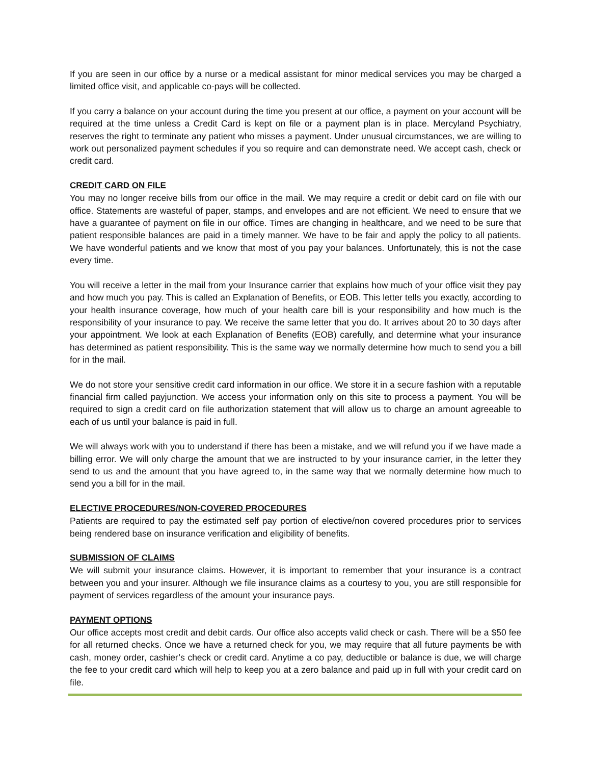If you are seen in our office by a nurse or a medical assistant for minor medical services you may be charged a limited office visit, and applicable co-pays will be collected.
If you carry a balance on your account during the time you present at our office, a payment on your account will be required at the time unless a Credit Card is kept on file or a payment plan is in place. Mercyland Psychiatry, reserves the right to terminate any patient who misses a payment. Under unusual circumstances, we are willing to work out personalized payment schedules if you so require and can demonstrate need. We accept cash, check or credit card.
CREDIT CARD ON FILE
You may no longer receive bills from our office in the mail. We may require a credit or debit card on file with our office. Statements are wasteful of paper, stamps, and envelopes and are not efficient. We need to ensure that we have a guarantee of payment on file in our office. Times are changing in healthcare, and we need to be sure that patient responsible balances are paid in a timely manner. We have to be fair and apply the policy to all patients. We have wonderful patients and we know that most of you pay your balances. Unfortunately, this is not the case every time.
You will receive a letter in the mail from your Insurance carrier that explains how much of your office visit they pay and how much you pay. This is called an Explanation of Benefits, or EOB. This letter tells you exactly, according to your health insurance coverage, how much of your health care bill is your responsibility and how much is the responsibility of your insurance to pay. We receive the same letter that you do. It arrives about 20 to 30 days after your appointment. We look at each Explanation of Benefits (EOB) carefully, and determine what your insurance has determined as patient responsibility. This is the same way we normally determine how much to send you a bill for in the mail.
We do not store your sensitive credit card information in our office. We store it in a secure fashion with a reputable financial firm called payjunction. We access your information only on this site to process a payment. You will be required to sign a credit card on file authorization statement that will allow us to charge an amount agreeable to each of us until your balance is paid in full.
We will always work with you to understand if there has been a mistake, and we will refund you if we have made a billing error. We will only charge the amount that we are instructed to by your insurance carrier, in the letter they send to us and the amount that you have agreed to, in the same way that we normally determine how much to send you a bill for in the mail.
ELECTIVE PROCEDURES/NON-COVERED PROCEDURES
Patients are required to pay the estimated self pay portion of elective/non covered procedures prior to services being rendered base on insurance verification and eligibility of benefits.
SUBMISSION OF CLAIMS
We will submit your insurance claims. However, it is important to remember that your insurance is a contract between you and your insurer. Although we file insurance claims as a courtesy to you, you are still responsible for payment of services regardless of the amount your insurance pays.
PAYMENT OPTIONS
Our office accepts most credit and debit cards. Our office also accepts valid check or cash. There will be a $50 fee for all returned checks. Once we have a returned check for you, we may require that all future payments be with cash, money order, cashier’s check or credit card. Anytime a co pay, deductible or balance is due, we will charge the fee to your credit card which will help to keep you at a zero balance and paid up in full with your credit card on file.